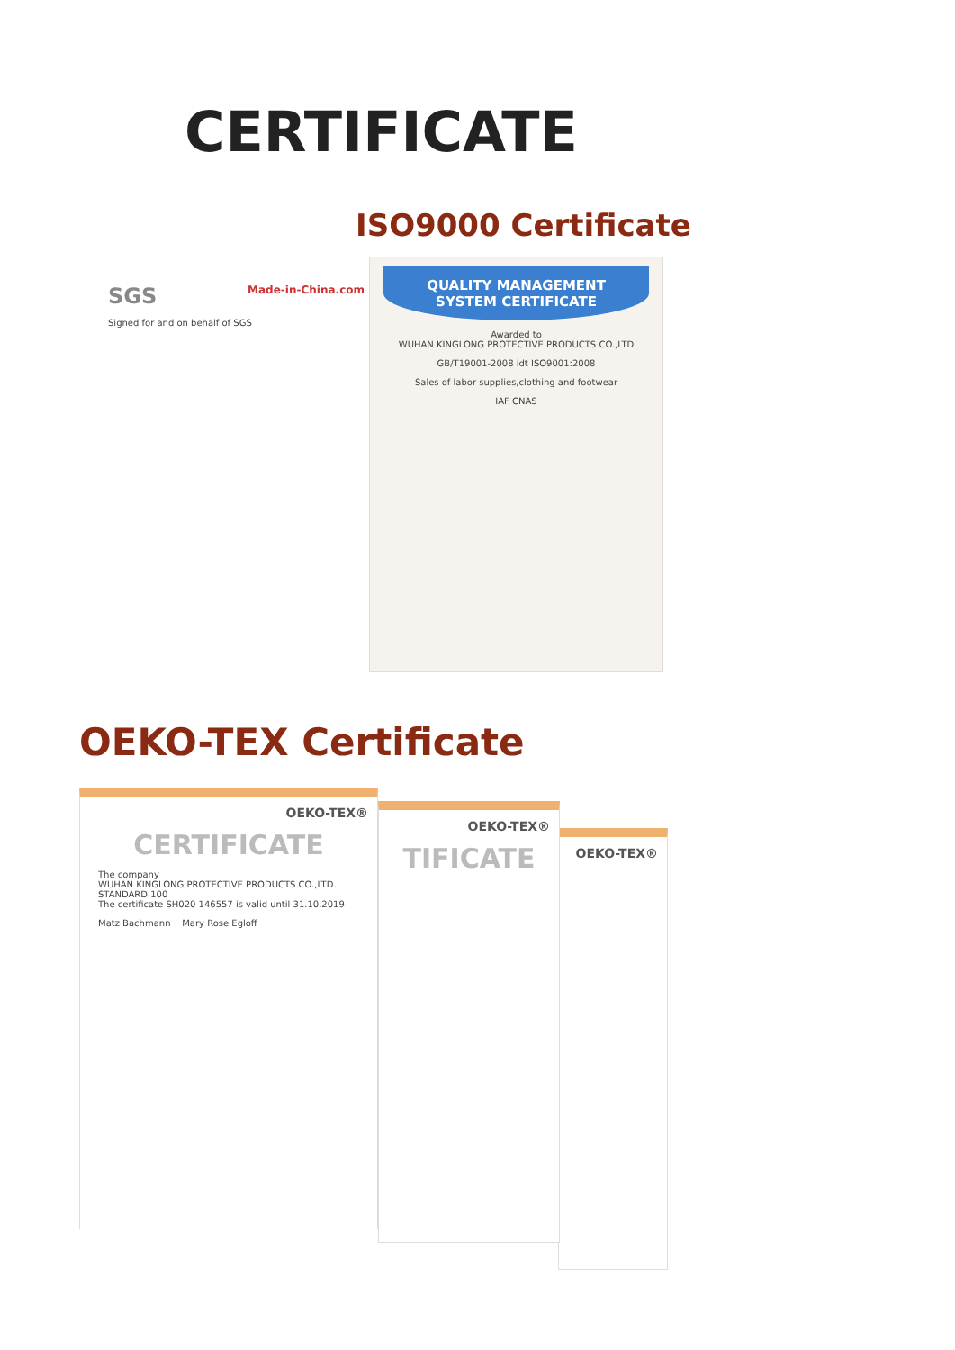CERTIFICATE
ISO9000 Certificate
SGS Made-in-China.com
Signed for and on behalf of SGS
QUALITY MANAGEMENT SYSTEM CERTIFICATE
Awarded to
WUHAN KINGLONG PROTECTIVE PRODUCTS CO.,LTD
GB/T19001-2008 idt ISO9001:2008
Sales of labor supplies,clothing and footwear
IAF CNAS
OEKO-TEX Certificate
OEKO-TEX®
OEKO-TEX®
TIFICATE
OEKO-TEX®
CERTIFICATE
The company
WUHAN KINGLONG PROTECTIVE PRODUCTS CO.,LTD.
STANDARD 100
The certificate SH020 146557 is valid until 31.10.2019
Matz Bachmann Mary Rose Egloff